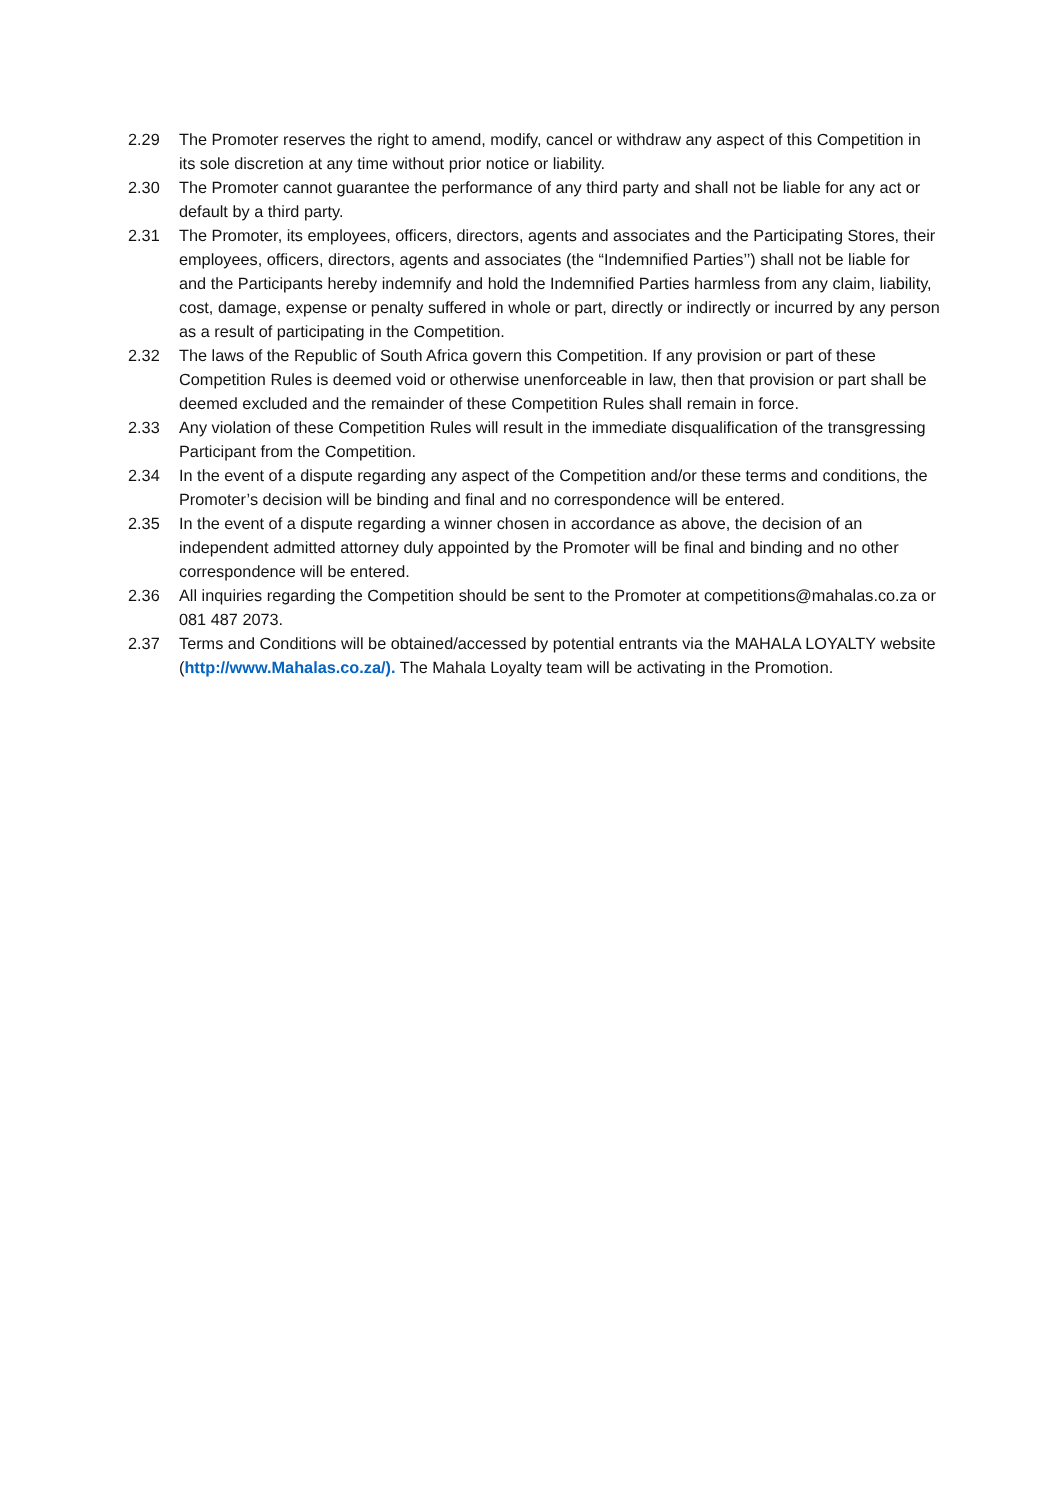2.29 The Promoter reserves the right to amend, modify, cancel or withdraw any aspect of this Competition in its sole discretion at any time without prior notice or liability.
2.30 The Promoter cannot guarantee the performance of any third party and shall not be liable for any act or default by a third party.
2.31 The Promoter, its employees, officers, directors, agents and associates and the Participating Stores, their employees, officers, directors, agents and associates (the “Indemnified Parties’’) shall not be liable for and the Participants hereby indemnify and hold the Indemnified Parties harmless from any claim, liability, cost, damage, expense or penalty suffered in whole or part, directly or indirectly or incurred by any person as a result of participating in the Competition.
2.32 The laws of the Republic of South Africa govern this Competition. If any provision or part of these Competition Rules is deemed void or otherwise unenforceable in law, then that provision or part shall be deemed excluded and the remainder of these Competition Rules shall remain in force.
2.33 Any violation of these Competition Rules will result in the immediate disqualification of the transgressing Participant from the Competition.
2.34 In the event of a dispute regarding any aspect of the Competition and/or these terms and conditions, the Promoter’s decision will be binding and final and no correspondence will be entered.
2.35 In the event of a dispute regarding a winner chosen in accordance as above, the decision of an independent admitted attorney duly appointed by the Promoter will be final and binding and no other correspondence will be entered.
2.36 All inquiries regarding the Competition should be sent to the Promoter at competitions@mahalas.co.za or 081 487 2073.
2.37 Terms and Conditions will be obtained/accessed by potential entrants via the MAHALA LOYALTY website (http://www.Mahalas.co.za/). The Mahala Loyalty team will be activating in the Promotion.